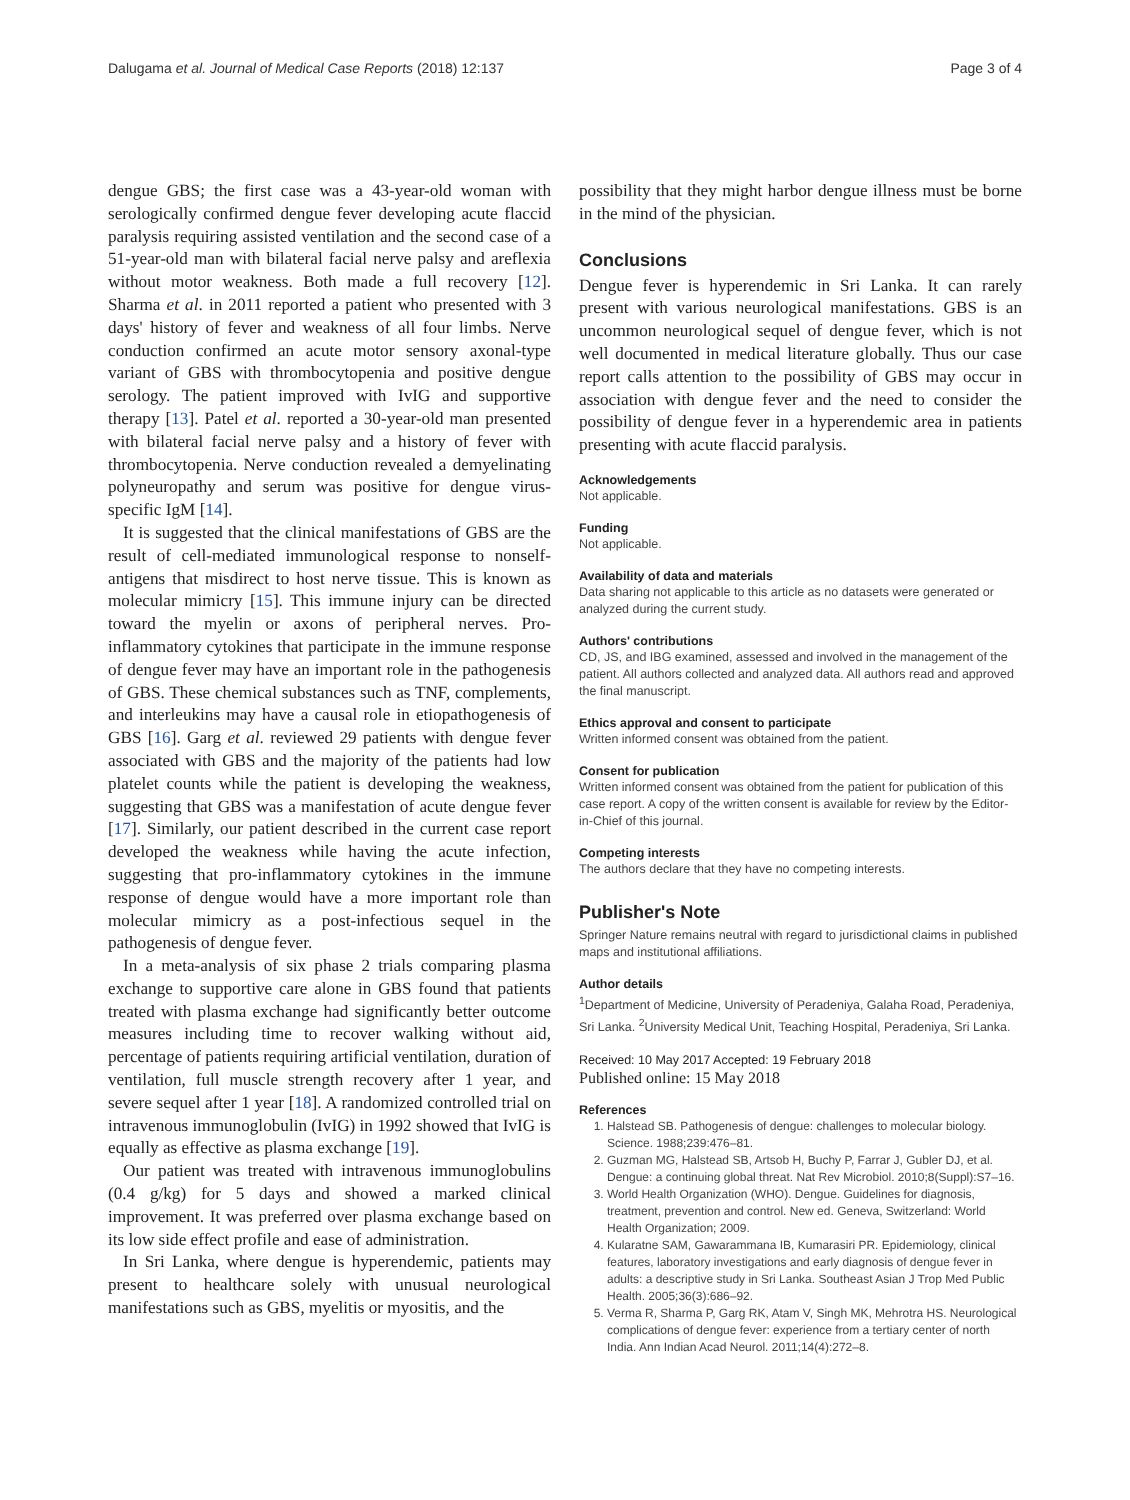Dalugama et al. Journal of Medical Case Reports (2018) 12:137 Page 3 of 4
dengue GBS; the first case was a 43-year-old woman with serologically confirmed dengue fever developing acute flaccid paralysis requiring assisted ventilation and the second case of a 51-year-old man with bilateral facial nerve palsy and areflexia without motor weakness. Both made a full recovery [12]. Sharma et al. in 2011 reported a patient who presented with 3 days' history of fever and weakness of all four limbs. Nerve conduction confirmed an acute motor sensory axonal-type variant of GBS with thrombocytopenia and positive dengue serology. The patient improved with IvIG and supportive therapy [13]. Patel et al. reported a 30-year-old man presented with bilateral facial nerve palsy and a history of fever with thrombocytopenia. Nerve conduction revealed a demyelinating polyneuropathy and serum was positive for dengue virus-specific IgM [14].
It is suggested that the clinical manifestations of GBS are the result of cell-mediated immunological response to nonself-antigens that misdirect to host nerve tissue. This is known as molecular mimicry [15]. This immune injury can be directed toward the myelin or axons of peripheral nerves. Pro-inflammatory cytokines that participate in the immune response of dengue fever may have an important role in the pathogenesis of GBS. These chemical substances such as TNF, complements, and interleukins may have a causal role in etiopathogenesis of GBS [16]. Garg et al. reviewed 29 patients with dengue fever associated with GBS and the majority of the patients had low platelet counts while the patient is developing the weakness, suggesting that GBS was a manifestation of acute dengue fever [17]. Similarly, our patient described in the current case report developed the weakness while having the acute infection, suggesting that pro-inflammatory cytokines in the immune response of dengue would have a more important role than molecular mimicry as a post-infectious sequel in the pathogenesis of dengue fever.
In a meta-analysis of six phase 2 trials comparing plasma exchange to supportive care alone in GBS found that patients treated with plasma exchange had significantly better outcome measures including time to recover walking without aid, percentage of patients requiring artificial ventilation, duration of ventilation, full muscle strength recovery after 1 year, and severe sequel after 1 year [18]. A randomized controlled trial on intravenous immunoglobulin (IvIG) in 1992 showed that IvIG is equally as effective as plasma exchange [19].
Our patient was treated with intravenous immunoglobulins (0.4 g/kg) for 5 days and showed a marked clinical improvement. It was preferred over plasma exchange based on its low side effect profile and ease of administration.
In Sri Lanka, where dengue is hyperendemic, patients may present to healthcare solely with unusual neurological manifestations such as GBS, myelitis or myositis, and the
possibility that they might harbor dengue illness must be borne in the mind of the physician.
Conclusions
Dengue fever is hyperendemic in Sri Lanka. It can rarely present with various neurological manifestations. GBS is an uncommon neurological sequel of dengue fever, which is not well documented in medical literature globally. Thus our case report calls attention to the possibility of GBS may occur in association with dengue fever and the need to consider the possibility of dengue fever in a hyperendemic area in patients presenting with acute flaccid paralysis.
Acknowledgements
Not applicable.
Funding
Not applicable.
Availability of data and materials
Data sharing not applicable to this article as no datasets were generated or analyzed during the current study.
Authors' contributions
CD, JS, and IBG examined, assessed and involved in the management of the patient. All authors collected and analyzed data. All authors read and approved the final manuscript.
Ethics approval and consent to participate
Written informed consent was obtained from the patient.
Consent for publication
Written informed consent was obtained from the patient for publication of this case report. A copy of the written consent is available for review by the Editor-in-Chief of this journal.
Competing interests
The authors declare that they have no competing interests.
Publisher's Note
Springer Nature remains neutral with regard to jurisdictional claims in published maps and institutional affiliations.
Author details
<sup>1</sup> Department of Medicine, University of Peradeniya, Galaha Road, Peradeniya, Sri Lanka. <sup>2</sup>University Medical Unit, Teaching Hospital, Peradeniya, Sri Lanka.
Received: 10 May 2017 Accepted: 19 February 2018
Published online: 15 May 2018
References
1. Halstead SB. Pathogenesis of dengue: challenges to molecular biology. Science. 1988;239:476–81.
2. Guzman MG, Halstead SB, Artsob H, Buchy P, Farrar J, Gubler DJ, et al. Dengue: a continuing global threat. Nat Rev Microbiol. 2010;8(Suppl):S7–16.
3. World Health Organization (WHO). Dengue. Guidelines for diagnosis, treatment, prevention and control. New ed. Geneva, Switzerland: World Health Organization; 2009.
4. Kularatne SAM, Gawarammana IB, Kumarasiri PR. Epidemiology, clinical features, laboratory investigations and early diagnosis of dengue fever in adults: a descriptive study in Sri Lanka. Southeast Asian J Trop Med Public Health. 2005;36(3):686–92.
5. Verma R, Sharma P, Garg RK, Atam V, Singh MK, Mehrotra HS. Neurological complications of dengue fever: experience from a tertiary center of north India. Ann Indian Acad Neurol. 2011;14(4):272–8.